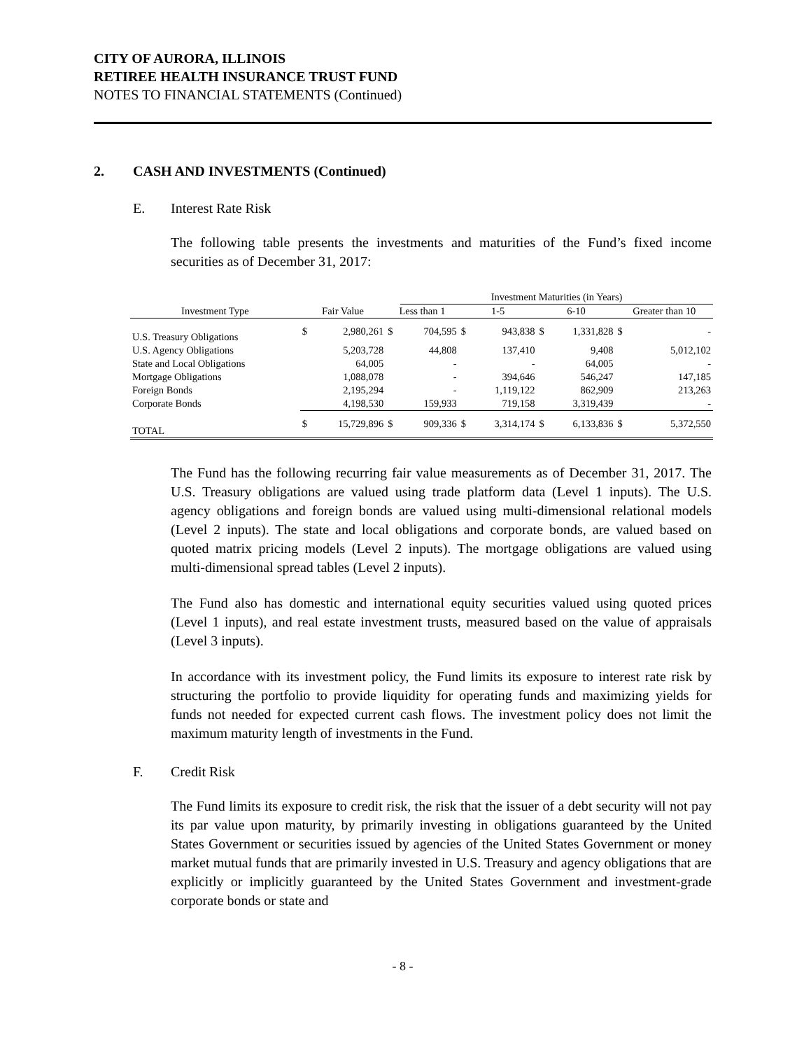CITY OF AURORA, ILLINOIS
RETIREE HEALTH INSURANCE TRUST FUND
NOTES TO FINANCIAL STATEMENTS (Continued)
2. CASH AND INVESTMENTS (Continued)
E. Interest Rate Risk
The following table presents the investments and maturities of the Fund’s fixed income securities as of December 31, 2017:
| | | | | Investment Maturities (in Years) | | | | | | |
| --- | --- | --- | --- | --- | --- | --- | --- | --- | --- | --- |
| Investment Type | Fair Value | | Less than 1 | | 1-5 | | 6-10 | | Greater than 10 | |
| U.S. Treasury Obligations | $ | 2,980,261 | $ | 704,595 | $ | 943,838 | $ | 1,331,828 | $ | - |
| U.S. Agency Obligations | | 5,203,728 | | 44,808 | | 137,410 | | 9,408 | | 5,012,102 |
| State and Local Obligations | | 64,005 | | - | | - | | 64,005 | | - |
| Mortgage Obligations | | 1,088,078 | | - | | 394,646 | | 546,247 | | 147,185 |
| Foreign Bonds | | 2,195,294 | | - | | 1,119,122 | | 862,909 | | 213,263 |
| Corporate Bonds | | 4,198,530 | | 159,933 | | 719,158 | | 3,319,439 | | - |
| TOTAL | $ | 15,729,896 | $ | 909,336 | $ | 3,314,174 | $ | 6,133,836 | $ | 5,372,550 |
The Fund has the following recurring fair value measurements as of December 31, 2017. The U.S. Treasury obligations are valued using trade platform data (Level 1 inputs). The U.S. agency obligations and foreign bonds are valued using multi-dimensional relational models (Level 2 inputs). The state and local obligations and corporate bonds, are valued based on quoted matrix pricing models (Level 2 inputs). The mortgage obligations are valued using multi-dimensional spread tables (Level 2 inputs).
The Fund also has domestic and international equity securities valued using quoted prices (Level 1 inputs), and real estate investment trusts, measured based on the value of appraisals (Level 3 inputs).
In accordance with its investment policy, the Fund limits its exposure to interest rate risk by structuring the portfolio to provide liquidity for operating funds and maximizing yields for funds not needed for expected current cash flows. The investment policy does not limit the maximum maturity length of investments in the Fund.
F. Credit Risk
The Fund limits its exposure to credit risk, the risk that the issuer of a debt security will not pay its par value upon maturity, by primarily investing in obligations guaranteed by the United States Government or securities issued by agencies of the United States Government or money market mutual funds that are primarily invested in U.S. Treasury and agency obligations that are explicitly or implicitly guaranteed by the United States Government and investment-grade corporate bonds or state and
- 8 -